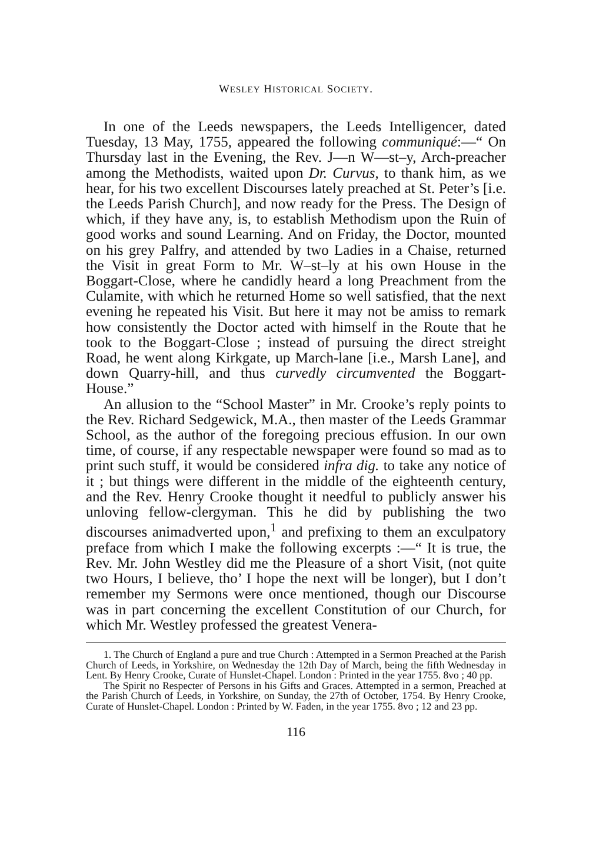WESLEY HISTORICAL SOCIETY.
In one of the Leeds newspapers, the Leeds Intelligencer, dated Tuesday, 13 May, 1755, appeared the following com­muniqué:—“ On Thursday last in the Evening, the Rev. J—n W—st–y, Arch-preacher among the Methodists, waited upon Dr. Curvus, to thank him, as we hear, for his two excellent Discourses lately preached at St. Peter’s [i.e. the Leeds Parish Church], and now ready for the Press. The Design of which, if they have any, is, to establish Methodism upon the Ruin of good works and sound Learning. And on Friday, the Doctor, mounted on his grey Palfry, and attended by two Ladies in a Chaise, returned the Visit in great Form to Mr. W–st–ly at his own House in the Boggart-Close, where he candidly heard a long Preachment from the Culamite, with which he returned Home so well satisfied, that the next evening he repeated his Visit. But here it may not be amiss to remark how consistently the Doctor acted with himself in the Route that he took to the Boggart-Close ; instead of pursuing the direct streight Road, he went along Kirkgate, up March-lane [i.e., Marsh Lane], and down Quarry-hill, and thus curvedly circumvented the Boggart-House.”
An allusion to the “School Master” in Mr. Crooke’s reply points to the Rev. Richard Sedgewick, M.A., then master of the Leeds Grammar School, as the author of the foregoing precious effusion. In our own time, of course, if any respectable news­paper were found so mad as to print such stuff, it would be considered infra dig. to take any notice of it ; but things were different in the middle of the eighteenth century, and the Rev. Henry Crooke thought it needful to publicly answer his unloving fellow-clergyman. This he did by publishing the two discourses animadverted upon,<sup>1</sup> and prefixing to them an exculpatory preface from which I make the following excerpts :—“ It is true, the Rev. Mr. John Westley did me the Pleasure of a short Visit, (not quite two Hours, I believe, tho’ I hope the next will be longer), but I don’t remember my Sermons were once mentioned, though our Discourse was in part concerning the excellent Constitution of our Church, for which Mr. Westley professed the greatest Venera-
1. The Church of England a pure and true Church : Attempted in a Sermon Preached at the Parish Church of Leeds, in Yorkshire, on Wednesday the 12th Day of March, being the fifth Wednesday in Lent. By Henry Crooke, Curate of Hunslet-Chapel. London : Printed in the year 1755. 8vo ; 40 pp.
The Spirit no Respecter of Persons in his Gifts and Graces. Attempted in a sermon, Preached at the Parish Church of Leeds, in Yorkshire, on Sunday, the 27th of October, 1754. By Henry Crooke, Curate of Hunslet-Chapel. London : Printed by W. Faden, in the year 1755. 8vo ; 12 and 23 pp.
116